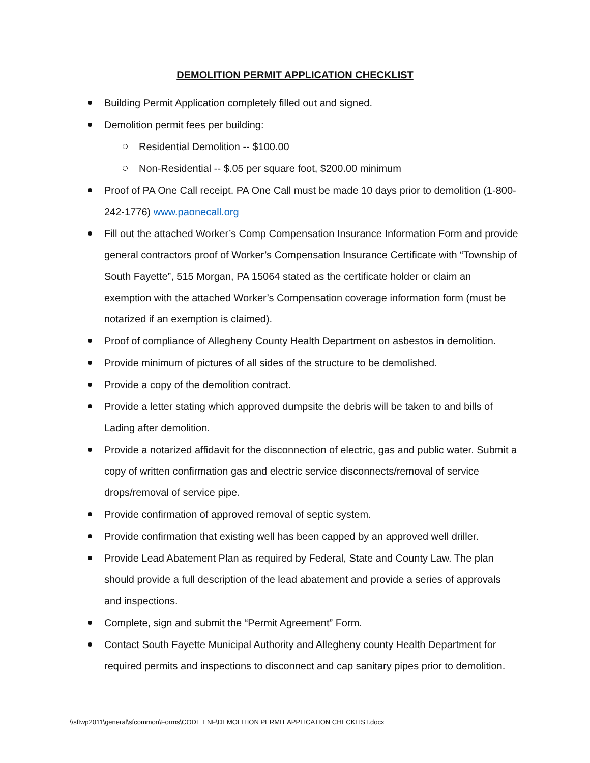DEMOLITION PERMIT APPLICATION CHECKLIST
Building Permit Application completely filled out and signed.
Demolition permit fees per building:
Residential Demolition -- $100.00
Non-Residential -- $.05 per square foot, $200.00 minimum
Proof of PA One Call receipt. PA One Call must be made 10 days prior to demolition (1-800-242-1776) www.paonecall.org
Fill out the attached Worker’s Comp Compensation Insurance Information Form and provide general contractors proof of Worker’s Compensation Insurance Certificate with “Township of South Fayette”, 515 Morgan, PA 15064 stated as the certificate holder or claim an exemption with the attached Worker’s Compensation coverage information form (must be notarized if an exemption is claimed).
Proof of compliance of Allegheny County Health Department on asbestos in demolition.
Provide minimum of pictures of all sides of the structure to be demolished.
Provide a copy of the demolition contract.
Provide a letter stating which approved dumpsite the debris will be taken to and bills of Lading after demolition.
Provide a notarized affidavit for the disconnection of electric, gas and public water. Submit a copy of written confirmation gas and electric service disconnects/removal of service drops/removal of service pipe.
Provide confirmation of approved removal of septic system.
Provide confirmation that existing well has been capped by an approved well driller.
Provide Lead Abatement Plan as required by Federal, State and County Law. The plan should provide a full description of the lead abatement and provide a series of approvals and inspections.
Complete, sign and submit the “Permit Agreement” Form.
Contact South Fayette Municipal Authority and Allegheny county Health Department for required permits and inspections to disconnect and cap sanitary pipes prior to demolition.
\\sftwp2011\general\sfcommon\Forms\CODE ENF\DEMOLITION PERMIT APPLICATION CHECKLIST.docx